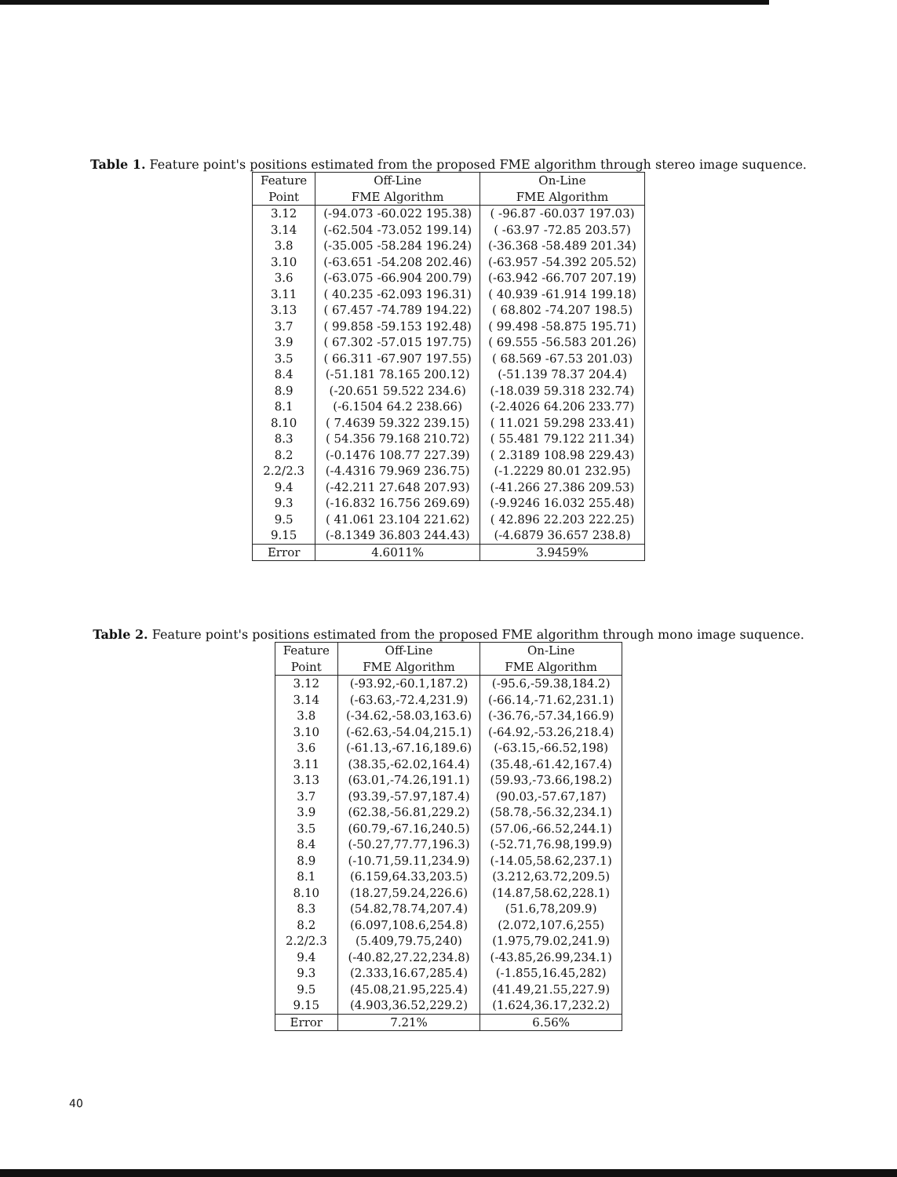Table 1. Feature point's positions estimated from the proposed FME algorithm through stereo image suquence.
| Feature | Off-Line | On-Line |
| --- | --- | --- |
| Point | FME Algorithm | FME Algorithm |
| 3.12 | (-94.073 -60.022 195.38) | ( -96.87 -60.037 197.03) |
| 3.14 | (-62.504 -73.052 199.14) | ( -63.97 -72.85 203.57) |
| 3.8 | (-35.005 -58.284 196.24) | (-36.368 -58.489 201.34) |
| 3.10 | (-63.651 -54.208 202.46) | (-63.957 -54.392 205.52) |
| 3.6 | (-63.075 -66.904 200.79) | (-63.942 -66.707 207.19) |
| 3.11 | ( 40.235 -62.093 196.31) | ( 40.939 -61.914 199.18) |
| 3.13 | ( 67.457 -74.789 194.22) | ( 68.802 -74.207 198.5) |
| 3.7 | ( 99.858 -59.153 192.48) | ( 99.498 -58.875 195.71) |
| 3.9 | ( 67.302 -57.015 197.75) | ( 69.555 -56.583 201.26) |
| 3.5 | ( 66.311 -67.907 197.55) | ( 68.569 -67.53 201.03) |
| 8.4 | (-51.181 78.165 200.12) | (-51.139 78.37 204.4) |
| 8.9 | (-20.651 59.522 234.6) | (-18.039 59.318 232.74) |
| 8.1 | (-6.1504 64.2 238.66) | (-2.4026 64.206 233.77) |
| 8.10 | ( 7.4639 59.322 239.15) | ( 11.021 59.298 233.41) |
| 8.3 | ( 54.356 79.168 210.72) | ( 55.481 79.122 211.34) |
| 8.2 | (-0.1476 108.77 227.39) | ( 2.3189 108.98 229.43) |
| 2.2/2.3 | (-4.4316 79.969 236.75) | (-1.2229 80.01 232.95) |
| 9.4 | (-42.211 27.648 207.93) | (-41.266 27.386 209.53) |
| 9.3 | (-16.832 16.756 269.69) | (-9.9246 16.032 255.48) |
| 9.5 | ( 41.061 23.104 221.62) | ( 42.896 22.203 222.25) |
| 9.15 | (-8.1349 36.803 244.43) | (-4.6879 36.657 238.8) |
| Error | 4.6011% | 3.9459% |
Table 2. Feature point's positions estimated from the proposed FME algorithm through mono image suquence.
| Feature | Off-Line | On-Line |
| --- | --- | --- |
| Point | FME Algorithm | FME Algorithm |
| 3.12 | (-93.92,-60.1,187.2) | (-95.6,-59.38,184.2) |
| 3.14 | (-63.63,-72.4,231.9) | (-66.14,-71.62,231.1) |
| 3.8 | (-34.62,-58.03,163.6) | (-36.76,-57.34,166.9) |
| 3.10 | (-62.63,-54.04,215.1) | (-64.92,-53.26,218.4) |
| 3.6 | (-61.13,-67.16,189.6) | (-63.15,-66.52,198) |
| 3.11 | (38.35,-62.02,164.4) | (35.48,-61.42,167.4) |
| 3.13 | (63.01,-74.26,191.1) | (59.93,-73.66,198.2) |
| 3.7 | (93.39,-57.97,187.4) | (90.03,-57.67,187) |
| 3.9 | (62.38,-56.81,229.2) | (58.78,-56.32,234.1) |
| 3.5 | (60.79,-67.16,240.5) | (57.06,-66.52,244.1) |
| 8.4 | (-50.27,77.77,196.3) | (-52.71,76.98,199.9) |
| 8.9 | (-10.71,59.11,234.9) | (-14.05,58.62,237.1) |
| 8.1 | (6.159,64.33,203.5) | (3.212,63.72,209.5) |
| 8.10 | (18.27,59.24,226.6) | (14.87,58.62,228.1) |
| 8.3 | (54.82,78.74,207.4) | (51.6,78,209.9) |
| 8.2 | (6.097,108.6,254.8) | (2.072,107.6,255) |
| 2.2/2.3 | (5.409,79.75,240) | (1.975,79.02,241.9) |
| 9.4 | (-40.82,27.22,234.8) | (-43.85,26.99,234.1) |
| 9.3 | (2.333,16.67,285.4) | (-1.855,16.45,282) |
| 9.5 | (45.08,21.95,225.4) | (41.49,21.55,227.9) |
| 9.15 | (4.903,36.52,229.2) | (1.624,36.17,232.2) |
| Error | 7.21% | 6.56% |
40